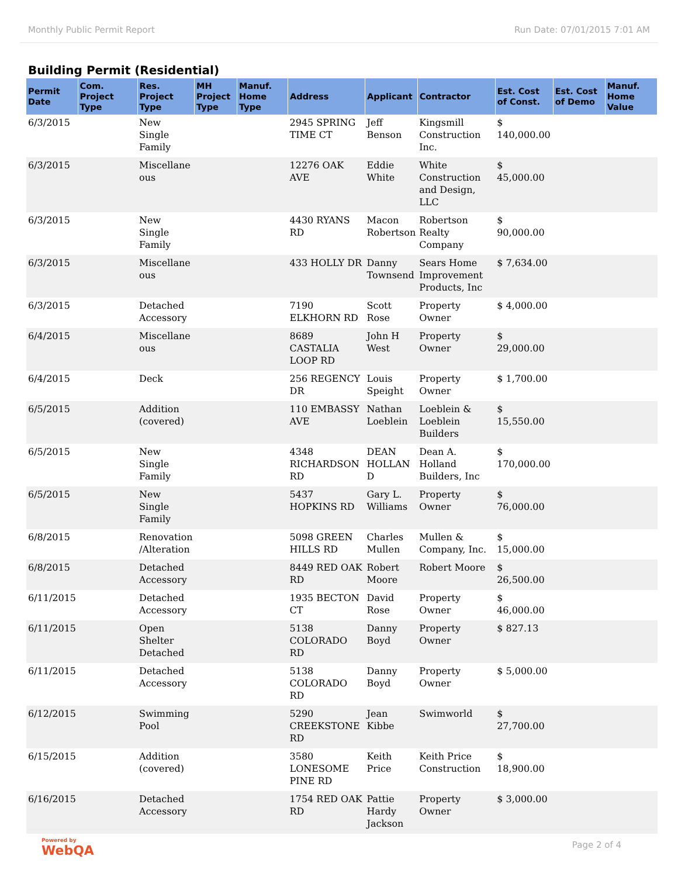Monthly Public Permit Report Run Date: 07/01/2015 7:01 AM
Building Permit (Residential)
| Permit Date | Com. Project Type | Res. Project Type | MH Project Type | Manuf. Home Type | Address | Applicant | Contractor | Est. Cost of Const. | Est. Cost of Demo | Manuf. Home Value |
| --- | --- | --- | --- | --- | --- | --- | --- | --- | --- | --- |
| 6/3/2015 | | New Single Family | | | 2945 SPRING TIME CT | Jeff Benson | Kingsmill Construction Inc. | $ 140,000.00 | | |
| 6/3/2015 | | Miscellane ous | | | 12276 OAK AVE | Eddie White | White Construction and Design, LLC | $ 45,000.00 | | |
| 6/3/2015 | | New Single Family | | | 4430 RYANS RD | Macon Robertson | Robertson Realty Company | $ 90,000.00 | | |
| 6/3/2015 | | Miscellane ous | | | 433 HOLLY DR | Danny Townsend | Sears Home Improvement Products, Inc | $ 7,634.00 | | |
| 6/3/2015 | | Detached Accessory | | | 7190 ELKHORN RD | Scott Rose | Property Owner | $ 4,000.00 | | |
| 6/4/2015 | | Miscellane ous | | | 8689 CASTALIA LOOP RD | John H West | Property Owner | $ 29,000.00 | | |
| 6/4/2015 | | Deck | | | 256 REGENCY DR | Louis Speight | Property Owner | $ 1,700.00 | | |
| 6/5/2015 | | Addition (covered) | | | 110 EMBASSY AVE | Nathan Loeblein | Loeblein & Loeblein Builders | $ 15,550.00 | | |
| 6/5/2015 | | New Single Family | | | 4348 RICHARDSON RD | DEAN HOLLAN D | Dean A. Holland Builders, Inc | $ 170,000.00 | | |
| 6/5/2015 | | New Single Family | | | 5437 HOPKINS RD | Gary L. Williams | Property Owner | $ 76,000.00 | | |
| 6/8/2015 | | Renovation /Alteration | | | 5098 GREEN HILLS RD | Charles Mullen | Mullen & Company, Inc. | $ 15,000.00 | | |
| 6/8/2015 | | Detached Accessory | | | 8449 RED OAK RD | Robert Moore | Robert Moore | $ 26,500.00 | | |
| 6/11/2015 | | Detached Accessory | | | 1935 BECTON CT | David Rose | Property Owner | $ 46,000.00 | | |
| 6/11/2015 | | Open Shelter Detached | | | 5138 COLORADO RD | Danny Boyd | Property Owner | $ 827.13 | | |
| 6/11/2015 | | Detached Accessory | | | 5138 COLORADO RD | Danny Boyd | Property Owner | $ 5,000.00 | | |
| 6/12/2015 | | Swimming Pool | | | 5290 CREEKSTONE RD | Jean Kibbe | Swimworld | $ 27,700.00 | | |
| 6/15/2015 | | Addition (covered) | | | 3580 LONESOME PINE RD | Keith Price | Keith Price Construction | $ 18,900.00 | | |
| 6/16/2015 | | Detached Accessory | | | 1754 RED OAK RD | Pattie Hardy Jackson | Property Owner | $ 3,000.00 | | |
Powered by
WebQA
Page 2 of 4